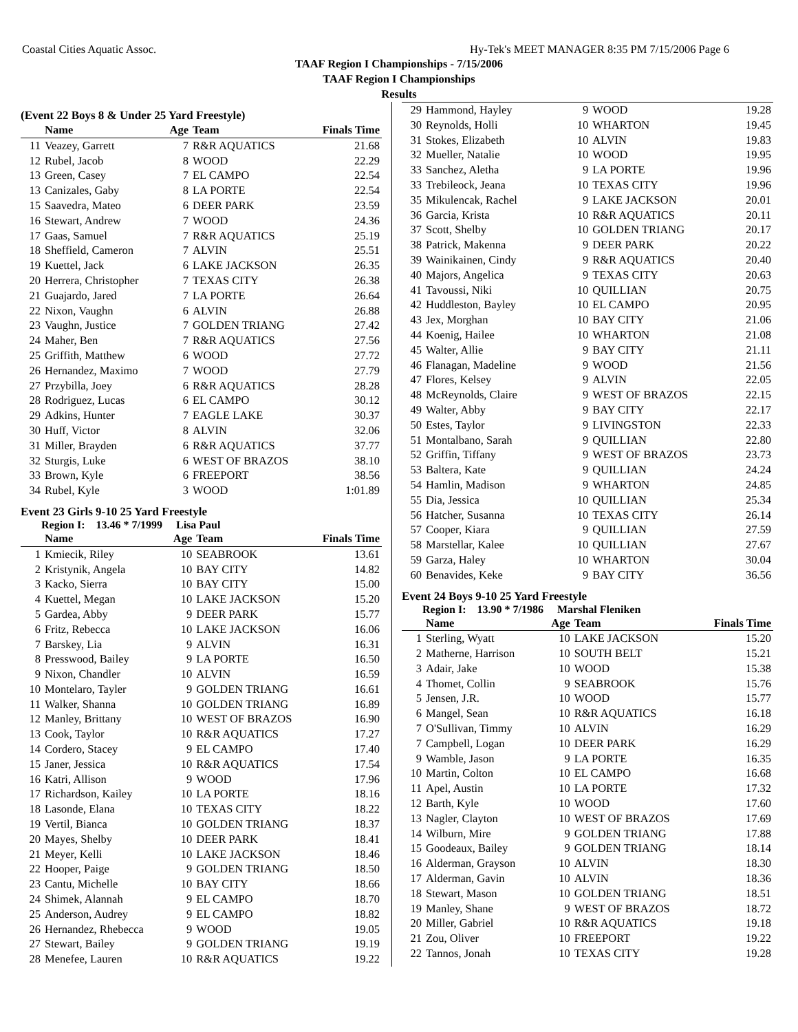Coastal Cities Aquatic Assoc. Hy-Tek's MEET MANAGER 8:35 PM 7/15/2006 Page 6
TAAF Region I Championships - 7/15/2006
TAAF Region I Championships
Results
(Event 22 Boys 8 & Under 25 Yard Freestyle)
| | Name | Age | Team | Finals Time |
| --- | --- | --- | --- | --- |
| 11 | Veazey, Garrett | 7 | R&R AQUATICS | 21.68 |
| 12 | Rubel, Jacob | 8 | WOOD | 22.29 |
| 13 | Green, Casey | 7 | EL CAMPO | 22.54 |
| 13 | Canizales, Gaby | 8 | LA PORTE | 22.54 |
| 15 | Saavedra, Mateo | 6 | DEER PARK | 23.59 |
| 16 | Stewart, Andrew | 7 | WOOD | 24.36 |
| 17 | Gaas, Samuel | 7 | R&R AQUATICS | 25.19 |
| 18 | Sheffield, Cameron | 7 | ALVIN | 25.51 |
| 19 | Kuettel, Jack | 6 | LAKE JACKSON | 26.35 |
| 20 | Herrera, Christopher | 7 | TEXAS CITY | 26.38 |
| 21 | Guajardo, Jared | 7 | LA PORTE | 26.64 |
| 22 | Nixon, Vaughn | 6 | ALVIN | 26.88 |
| 23 | Vaughn, Justice | 7 | GOLDEN TRIANG | 27.42 |
| 24 | Maher, Ben | 7 | R&R AQUATICS | 27.56 |
| 25 | Griffith, Matthew | 6 | WOOD | 27.72 |
| 26 | Hernandez, Maximo | 7 | WOOD | 27.79 |
| 27 | Przybilla, Joey | 6 | R&R AQUATICS | 28.28 |
| 28 | Rodriguez, Lucas | 6 | EL CAMPO | 30.12 |
| 29 | Adkins, Hunter | 7 | EAGLE LAKE | 30.37 |
| 30 | Huff, Victor | 8 | ALVIN | 32.06 |
| 31 | Miller, Brayden | 6 | R&R AQUATICS | 37.77 |
| 32 | Sturgis, Luke | 6 | WEST OF BRAZOS | 38.10 |
| 33 | Brown, Kyle | 6 | FREEPORT | 38.56 |
| 34 | Rubel, Kyle | 3 | WOOD | 1:01.89 |
Event 23 Girls 9-10 25 Yard Freestyle
Region I: 13.46 * 7/1999 Lisa Paul
| | Name | Age | Team | Finals Time |
| --- | --- | --- | --- | --- |
| 1 | Kmiecik, Riley | 10 | SEABROOK | 13.61 |
| 2 | Kristynik, Angela | 10 | BAY CITY | 14.82 |
| 3 | Kacko, Sierra | 10 | BAY CITY | 15.00 |
| 4 | Kuettel, Megan | 10 | LAKE JACKSON | 15.20 |
| 5 | Gardea, Abby | 9 | DEER PARK | 15.77 |
| 6 | Fritz, Rebecca | 10 | LAKE JACKSON | 16.06 |
| 7 | Barskey, Lia | 9 | ALVIN | 16.31 |
| 8 | Presswood, Bailey | 9 | LA PORTE | 16.50 |
| 9 | Nixon, Chandler | 10 | ALVIN | 16.59 |
| 10 | Montelaro, Tayler | 9 | GOLDEN TRIANG | 16.61 |
| 11 | Walker, Shanna | 10 | GOLDEN TRIANG | 16.89 |
| 12 | Manley, Brittany | 10 | WEST OF BRAZOS | 16.90 |
| 13 | Cook, Taylor | 10 | R&R AQUATICS | 17.27 |
| 14 | Cordero, Stacey | 9 | EL CAMPO | 17.40 |
| 15 | Janer, Jessica | 10 | R&R AQUATICS | 17.54 |
| 16 | Katri, Allison | 9 | WOOD | 17.96 |
| 17 | Richardson, Kailey | 10 | LA PORTE | 18.16 |
| 18 | Lasonde, Elana | 10 | TEXAS CITY | 18.22 |
| 19 | Vertil, Bianca | 10 | GOLDEN TRIANG | 18.37 |
| 20 | Mayes, Shelby | 10 | DEER PARK | 18.41 |
| 21 | Meyer, Kelli | 10 | LAKE JACKSON | 18.46 |
| 22 | Hooper, Paige | 9 | GOLDEN TRIANG | 18.50 |
| 23 | Cantu, Michelle | 10 | BAY CITY | 18.66 |
| 24 | Shimek, Alannah | 9 | EL CAMPO | 18.70 |
| 25 | Anderson, Audrey | 9 | EL CAMPO | 18.82 |
| 26 | Hernandez, Rhebecca | 9 | WOOD | 19.05 |
| 27 | Stewart, Bailey | 9 | GOLDEN TRIANG | 19.19 |
| 28 | Menefee, Lauren | 10 | R&R AQUATICS | 19.22 |
| 29 | Hammond, Hayley | 9 | WOOD | 19.28 |
| 30 | Reynolds, Holli | 10 | WHARTON | 19.45 |
| 31 | Stokes, Elizabeth | 10 | ALVIN | 19.83 |
| 32 | Mueller, Natalie | 10 | WOOD | 19.95 |
| 33 | Sanchez, Aletha | 9 | LA PORTE | 19.96 |
| 33 | Trebileock, Jeana | 10 | TEXAS CITY | 19.96 |
| 35 | Mikulencak, Rachel | 9 | LAKE JACKSON | 20.01 |
| 36 | Garcia, Krista | 10 | R&R AQUATICS | 20.11 |
| 37 | Scott, Shelby | 10 | GOLDEN TRIANG | 20.17 |
| 38 | Patrick, Makenna | 9 | DEER PARK | 20.22 |
| 39 | Wainikainen, Cindy | 9 | R&R AQUATICS | 20.40 |
| 40 | Majors, Angelica | 9 | TEXAS CITY | 20.63 |
| 41 | Tavoussi, Niki | 10 | QUILLIAN | 20.75 |
| 42 | Huddleston, Bayley | 10 | EL CAMPO | 20.95 |
| 43 | Jex, Morghan | 10 | BAY CITY | 21.06 |
| 44 | Koenig, Hailee | 10 | WHARTON | 21.08 |
| 45 | Walter, Allie | 9 | BAY CITY | 21.11 |
| 46 | Flanagan, Madeline | 9 | WOOD | 21.56 |
| 47 | Flores, Kelsey | 9 | ALVIN | 22.05 |
| 48 | McReynolds, Claire | 9 | WEST OF BRAZOS | 22.15 |
| 49 | Walter, Abby | 9 | BAY CITY | 22.17 |
| 50 | Estes, Taylor | 9 | LIVINGSTON | 22.33 |
| 51 | Montalbano, Sarah | 9 | QUILLIAN | 22.80 |
| 52 | Griffin, Tiffany | 9 | WEST OF BRAZOS | 23.73 |
| 53 | Baltera, Kate | 9 | QUILLIAN | 24.24 |
| 54 | Hamlin, Madison | 9 | WHARTON | 24.85 |
| 55 | Dia, Jessica | 10 | QUILLIAN | 25.34 |
| 56 | Hatcher, Susanna | 10 | TEXAS CITY | 26.14 |
| 57 | Cooper, Kiara | 9 | QUILLIAN | 27.59 |
| 58 | Marstellar, Kalee | 10 | QUILLIAN | 27.67 |
| 59 | Garza, Haley | 10 | WHARTON | 30.04 |
| 60 | Benavides, Keke | 9 | BAY CITY | 36.56 |
Event 24 Boys 9-10 25 Yard Freestyle
Region I: 13.90 * 7/1986 Marshal Fleniken
| | Name | Age | Team | Finals Time |
| --- | --- | --- | --- | --- |
| 1 | Sterling, Wyatt | 10 | LAKE JACKSON | 15.20 |
| 2 | Matherne, Harrison | 10 | SOUTH BELT | 15.21 |
| 3 | Adair, Jake | 10 | WOOD | 15.38 |
| 4 | Thomet, Collin | 9 | SEABROOK | 15.76 |
| 5 | Jensen, J.R. | 10 | WOOD | 15.77 |
| 6 | Mangel, Sean | 10 | R&R AQUATICS | 16.18 |
| 7 | O'Sullivan, Timmy | 10 | ALVIN | 16.29 |
| 7 | Campbell, Logan | 10 | DEER PARK | 16.29 |
| 9 | Wamble, Jason | 9 | LA PORTE | 16.35 |
| 10 | Martin, Colton | 10 | EL CAMPO | 16.68 |
| 11 | Apel, Austin | 10 | LA PORTE | 17.32 |
| 12 | Barth, Kyle | 10 | WOOD | 17.60 |
| 13 | Nagler, Clayton | 10 | WEST OF BRAZOS | 17.69 |
| 14 | Wilburn, Mire | 9 | GOLDEN TRIANG | 17.88 |
| 15 | Goodeaux, Bailey | 9 | GOLDEN TRIANG | 18.14 |
| 16 | Alderman, Grayson | 10 | ALVIN | 18.30 |
| 17 | Alderman, Gavin | 10 | ALVIN | 18.36 |
| 18 | Stewart, Mason | 10 | GOLDEN TRIANG | 18.51 |
| 19 | Manley, Shane | 9 | WEST OF BRAZOS | 18.72 |
| 20 | Miller, Gabriel | 10 | R&R AQUATICS | 19.18 |
| 21 | Zou, Oliver | 10 | FREEPORT | 19.22 |
| 22 | Tannos, Jonah | 10 | TEXAS CITY | 19.28 |